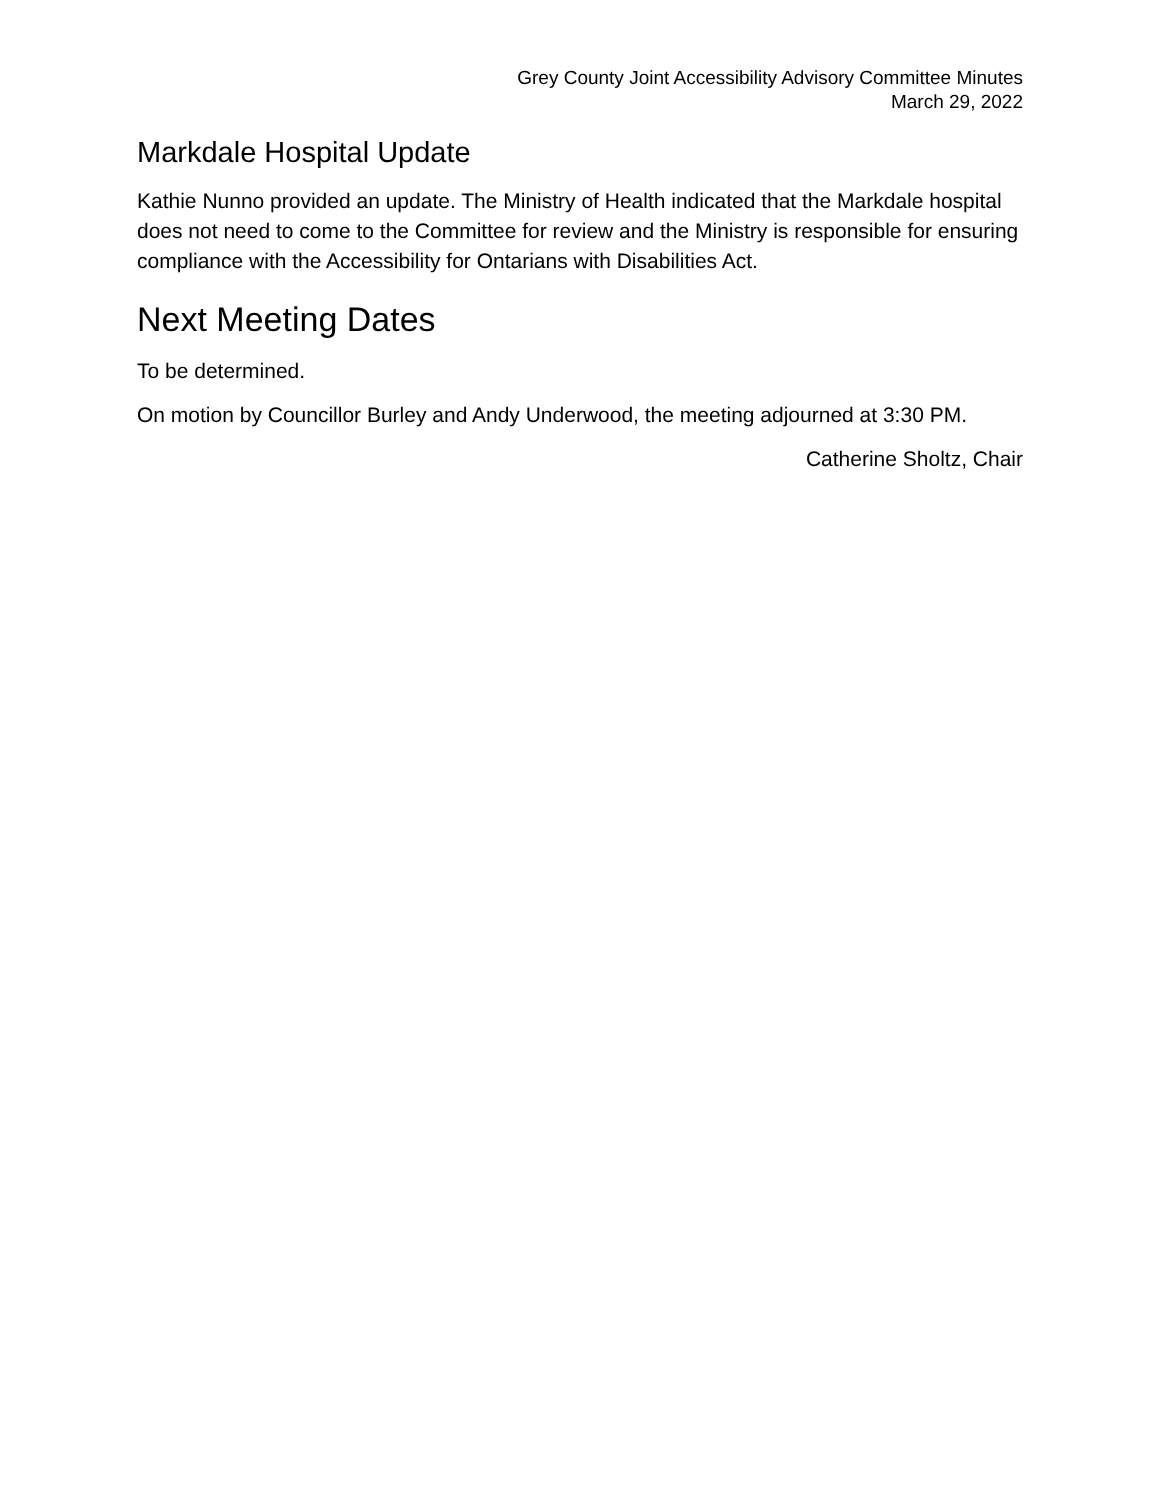Grey County Joint Accessibility Advisory Committee Minutes
March 29, 2022
Markdale Hospital Update
Kathie Nunno provided an update. The Ministry of Health indicated that the Markdale hospital does not need to come to the Committee for review and the Ministry is responsible for ensuring compliance with the Accessibility for Ontarians with Disabilities Act.
Next Meeting Dates
To be determined.
On motion by Councillor Burley and Andy Underwood, the meeting adjourned at 3:30 PM.
Catherine Sholtz, Chair